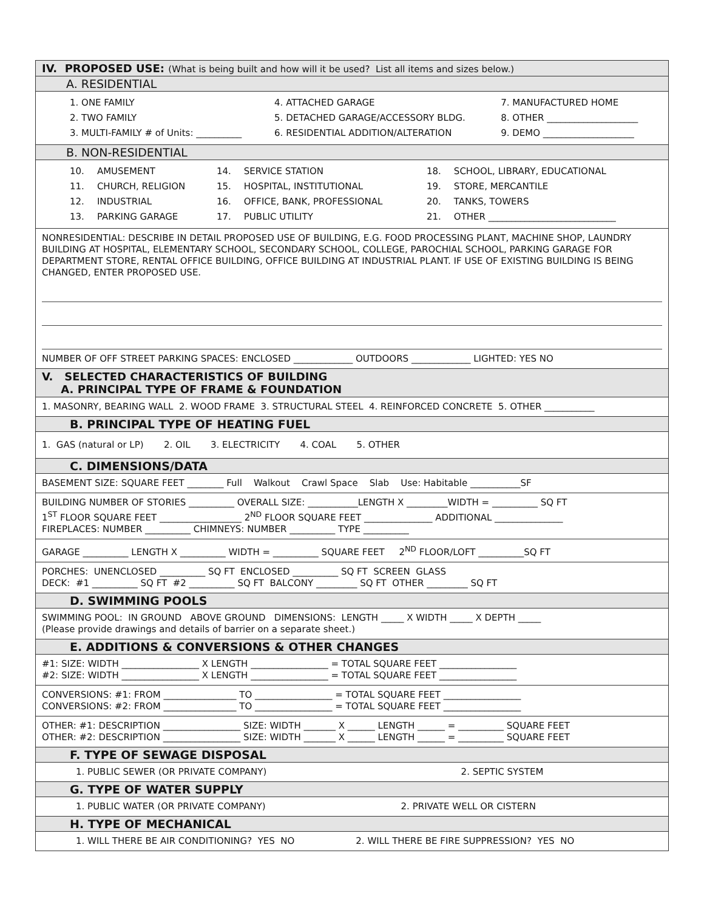IV. PROPOSED USE: (What is being built and how will it be used? List all items and sizes below.)
A. RESIDENTIAL
| 1. ONE FAMILY | 4. ATTACHED GARAGE | 7. MANUFACTURED HOME |
| 2. TWO FAMILY | 5. DETACHED GARAGE/ACCESSORY BLDG. | 8. OTHER ____________________ |
| 3. MULTI-FAMILY # of Units: __________ | 6. RESIDENTIAL ADDITION/ALTERATION | 9. DEMO ____________________ |
B. NON-RESIDENTIAL
| 10. | AMUSEMENT | 14. | SERVICE STATION | 18. | SCHOOL, LIBRARY, EDUCATIONAL |
| 11. | CHURCH, RELIGION | 15. | HOSPITAL, INSTITUTIONAL | 19. | STORE, MERCANTILE |
| 12. | INDUSTRIAL | 16. | OFFICE, BANK, PROFESSIONAL | 20. | TANKS, TOWERS |
| 13. | PARKING GARAGE | 17. | PUBLIC UTILITY | 21. | OTHER ____________________________ |
NONRESIDENTIAL: DESCRIBE IN DETAIL PROPOSED USE OF BUILDING, E.G. FOOD PROCESSING PLANT, MACHINE SHOP, LAUNDRY BUILDING AT HOSPITAL, ELEMENTARY SCHOOL, SECONDARY SCHOOL, COLLEGE, PAROCHIAL SCHOOL, PARKING GARAGE FOR DEPARTMENT STORE, RENTAL OFFICE BUILDING, OFFICE BUILDING AT INDUSTRIAL PLANT. IF USE OF EXISTING BUILDING IS BEING CHANGED, ENTER PROPOSED USE.
NUMBER OF OFF STREET PARKING SPACES: ENCLOSED _____________ OUTDOORS _____________ LIGHTED: YES NO
V. SELECTED CHARACTERISTICS OF BUILDING
A. PRINCIPAL TYPE OF FRAME & FOUNDATION
1. MASONRY, BEARING WALL 2. WOOD FRAME 3. STRUCTURAL STEEL 4. REINFORCED CONCRETE 5. OTHER ___________
B. PRINCIPAL TYPE OF HEATING FUEL
1. GAS (natural or LP) 2. OIL 3. ELECTRICITY 4. COAL 5. OTHER
C. DIMENSIONS/DATA
BASEMENT SIZE: SQUARE FEET ________ Full Walkout Crawl Space Slab Use: Habitable ___________SF
BUILDING NUMBER OF STORIES __________ OVERALL SIZE: ___________LENGTH X _________WIDTH = __________ SQ FT
1<sup>ST</sup> FLOOR SQUARE FEET __________________ 2<sup>ND</sup> FLOOR SQUARE FEET _______________ ADDITIONAL _______________
FIREPLACES: NUMBER __________ CHIMNEYS: NUMBER __________ TYPE __________
GARAGE __________ LENGTH X __________ WIDTH = __________ SQUARE FEET 2<sup>ND</sup> FLOOR/LOFT __________SQ FT
PORCHES: UNENCLOSED __________ SQ FT ENCLOSED __________ SQ FT SCREEN GLASS
DECK: #1 __________ SQ FT #2 __________ SQ FT BALCONY _________ SQ FT OTHER _________ SQ FT
D. SWIMMING POOLS
SWIMMING POOL: IN GROUND ABOVE GROUND DIMENSIONS: LENGTH _____ X WIDTH _____ X DEPTH _____
(Please provide drawings and details of barrier on a separate sheet.)
E. ADDITIONS & CONVERSIONS & OTHER CHANGES
#1: SIZE: WIDTH _________________ X LENGTH _________________ = TOTAL SQUARE FEET _________________
#2: SIZE: WIDTH _________________ X LENGTH _________________ = TOTAL SQUARE FEET _________________
CONVERSIONS: #1: FROM ________________ TO _________________ = TOTAL SQUARE FEET _________________
CONVERSIONS: #2: FROM ________________ TO _________________ = TOTAL SQUARE FEET _________________
OTHER: #1: DESCRIPTION _________________ SIZE: WIDTH _______ X ______ LENGTH ______ = __________ SQUARE FEET
OTHER: #2: DESCRIPTION _________________ SIZE: WIDTH _______ X ______ LENGTH ______ = __________ SQUARE FEET
F. TYPE OF SEWAGE DISPOSAL
| 1. PUBLIC SEWER (OR PRIVATE COMPANY) | 2. SEPTIC SYSTEM |
G. TYPE OF WATER SUPPLY
| 1. PUBLIC WATER (OR PRIVATE COMPANY) | 2. PRIVATE WELL OR CISTERN |
H. TYPE OF MECHANICAL
| 1. WILL THERE BE AIR CONDITIONING? YES NO | 2. WILL THERE BE FIRE SUPPRESSION? YES NO |